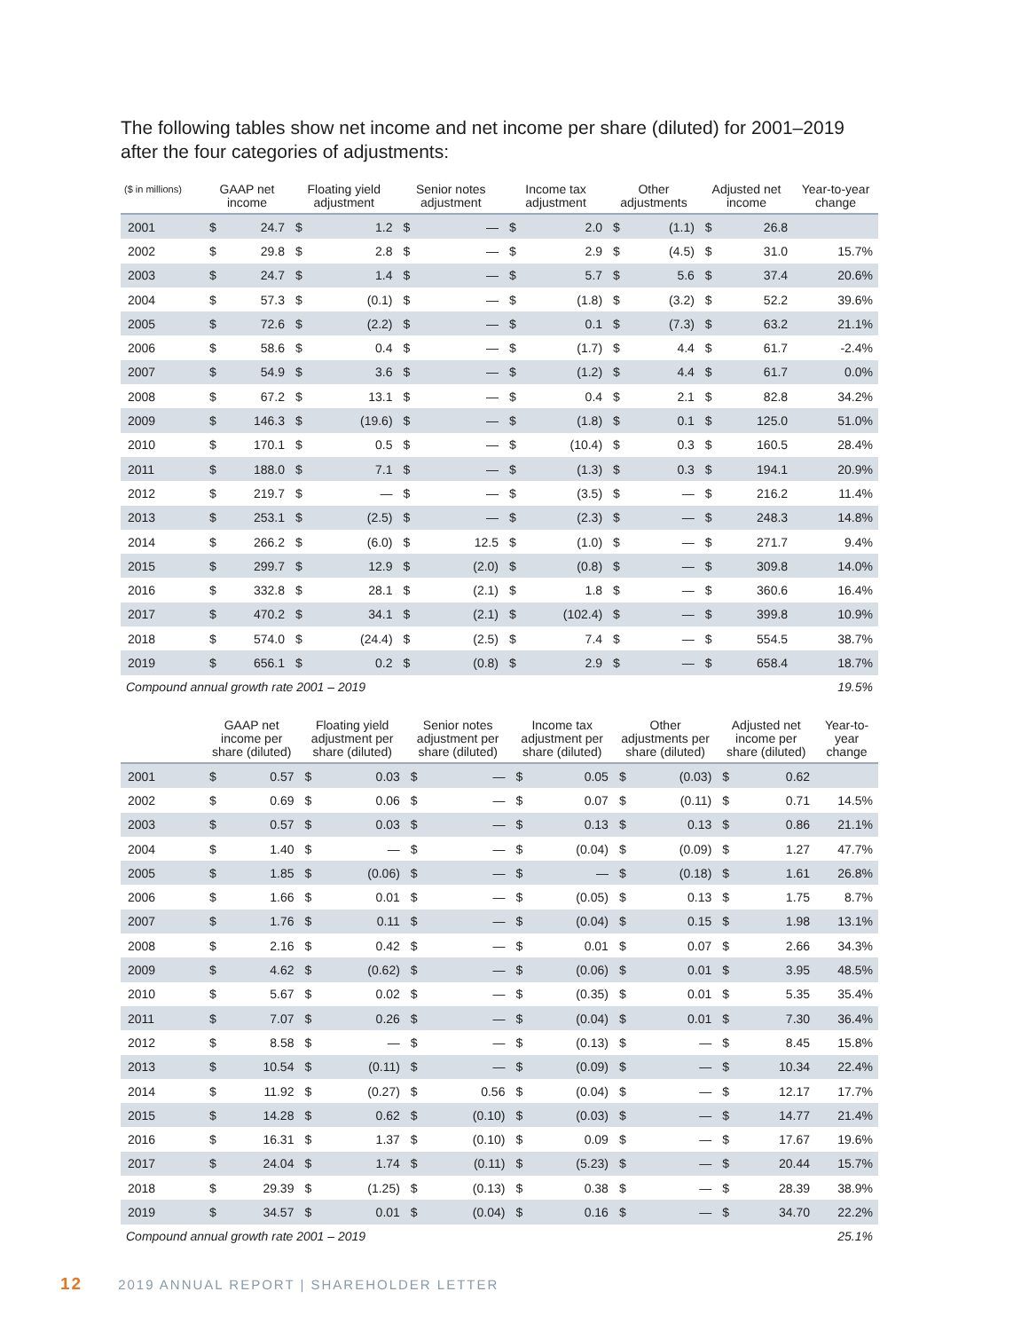The following tables show net income and net income per share (diluted) for 2001–2019 after the four categories of adjustments:
| ($ in millions) | GAAP net income | | Floating yield adjustment | | Senior notes adjustment | | Income tax adjustment | | Other adjustments | | Adjusted net income | | Year-to-year change |
| --- | --- | --- | --- | --- | --- | --- | --- | --- | --- | --- | --- | --- | --- |
| 2001 | $ | 24.7 | $ | 1.2 | $ | — | $ | 2.0 | $ | (1.1) | $ | 26.8 | |
| 2002 | $ | 29.8 | $ | 2.8 | $ | — | $ | 2.9 | $ | (4.5) | $ | 31.0 | 15.7% |
| 2003 | $ | 24.7 | $ | 1.4 | $ | — | $ | 5.7 | $ | 5.6 | $ | 37.4 | 20.6% |
| 2004 | $ | 57.3 | $ | (0.1) | $ | — | $ | (1.8) | $ | (3.2) | $ | 52.2 | 39.6% |
| 2005 | $ | 72.6 | $ | (2.2) | $ | — | $ | 0.1 | $ | (7.3) | $ | 63.2 | 21.1% |
| 2006 | $ | 58.6 | $ | 0.4 | $ | — | $ | (1.7) | $ | 4.4 | $ | 61.7 | -2.4% |
| 2007 | $ | 54.9 | $ | 3.6 | $ | — | $ | (1.2) | $ | 4.4 | $ | 61.7 | 0.0% |
| 2008 | $ | 67.2 | $ | 13.1 | $ | — | $ | 0.4 | $ | 2.1 | $ | 82.8 | 34.2% |
| 2009 | $ | 146.3 | $ | (19.6) | $ | — | $ | (1.8) | $ | 0.1 | $ | 125.0 | 51.0% |
| 2010 | $ | 170.1 | $ | 0.5 | $ | — | $ | (10.4) | $ | 0.3 | $ | 160.5 | 28.4% |
| 2011 | $ | 188.0 | $ | 7.1 | $ | — | $ | (1.3) | $ | 0.3 | $ | 194.1 | 20.9% |
| 2012 | $ | 219.7 | $ | — | $ | — | $ | (3.5) | $ | — | $ | 216.2 | 11.4% |
| 2013 | $ | 253.1 | $ | (2.5) | $ | — | $ | (2.3) | $ | — | $ | 248.3 | 14.8% |
| 2014 | $ | 266.2 | $ | (6.0) | $ | 12.5 | $ | (1.0) | $ | — | $ | 271.7 | 9.4% |
| 2015 | $ | 299.7 | $ | 12.9 | $ | (2.0) | $ | (0.8) | $ | — | $ | 309.8 | 14.0% |
| 2016 | $ | 332.8 | $ | 28.1 | $ | (2.1) | $ | 1.8 | $ | — | $ | 360.6 | 16.4% |
| 2017 | $ | 470.2 | $ | 34.1 | $ | (2.1) | $ | (102.4) | $ | — | $ | 399.8 | 10.9% |
| 2018 | $ | 574.0 | $ | (24.4) | $ | (2.5) | $ | 7.4 | $ | — | $ | 554.5 | 38.7% |
| 2019 | $ | 656.1 | $ | 0.2 | $ | (0.8) | $ | 2.9 | $ | — | $ | 658.4 | 18.7% |
| Compound annual growth rate 2001 – 2019 | | | | | | | | | | | | | 19.5% |
| | GAAP net income per share (diluted) | | Floating yield adjustment per share (diluted) | | Senior notes adjustment per share (diluted) | | Income tax adjustment per share (diluted) | | Other adjustments per share (diluted) | | Adjusted net income per share (diluted) | | Year-to-year change |
| --- | --- | --- | --- | --- | --- | --- | --- | --- | --- | --- | --- | --- | --- |
| 2001 | $ | 0.57 | $ | 0.03 | $ | — | $ | 0.05 | $ | (0.03) | $ | 0.62 | |
| 2002 | $ | 0.69 | $ | 0.06 | $ | — | $ | 0.07 | $ | (0.11) | $ | 0.71 | 14.5% |
| 2003 | $ | 0.57 | $ | 0.03 | $ | — | $ | 0.13 | $ | 0.13 | $ | 0.86 | 21.1% |
| 2004 | $ | 1.40 | $ | — | $ | — | $ | (0.04) | $ | (0.09) | $ | 1.27 | 47.7% |
| 2005 | $ | 1.85 | $ | (0.06) | $ | — | $ | — | $ | (0.18) | $ | 1.61 | 26.8% |
| 2006 | $ | 1.66 | $ | 0.01 | $ | — | $ | (0.05) | $ | 0.13 | $ | 1.75 | 8.7% |
| 2007 | $ | 1.76 | $ | 0.11 | $ | — | $ | (0.04) | $ | 0.15 | $ | 1.98 | 13.1% |
| 2008 | $ | 2.16 | $ | 0.42 | $ | — | $ | 0.01 | $ | 0.07 | $ | 2.66 | 34.3% |
| 2009 | $ | 4.62 | $ | (0.62) | $ | — | $ | (0.06) | $ | 0.01 | $ | 3.95 | 48.5% |
| 2010 | $ | 5.67 | $ | 0.02 | $ | — | $ | (0.35) | $ | 0.01 | $ | 5.35 | 35.4% |
| 2011 | $ | 7.07 | $ | 0.26 | $ | — | $ | (0.04) | $ | 0.01 | $ | 7.30 | 36.4% |
| 2012 | $ | 8.58 | $ | — | $ | — | $ | (0.13) | $ | — | $ | 8.45 | 15.8% |
| 2013 | $ | 10.54 | $ | (0.11) | $ | — | $ | (0.09) | $ | — | $ | 10.34 | 22.4% |
| 2014 | $ | 11.92 | $ | (0.27) | $ | 0.56 | $ | (0.04) | $ | — | $ | 12.17 | 17.7% |
| 2015 | $ | 14.28 | $ | 0.62 | $ | (0.10) | $ | (0.03) | $ | — | $ | 14.77 | 21.4% |
| 2016 | $ | 16.31 | $ | 1.37 | $ | (0.10) | $ | 0.09 | $ | — | $ | 17.67 | 19.6% |
| 2017 | $ | 24.04 | $ | 1.74 | $ | (0.11) | $ | (5.23) | $ | — | $ | 20.44 | 15.7% |
| 2018 | $ | 29.39 | $ | (1.25) | $ | (0.13) | $ | 0.38 | $ | — | $ | 28.39 | 38.9% |
| 2019 | $ | 34.57 | $ | 0.01 | $ | (0.04) | $ | 0.16 | $ | — | $ | 34.70 | 22.2% |
| Compound annual growth rate 2001 – 2019 | | | | | | | | | | | | | 25.1% |
12 2019 ANNUAL REPORT | SHAREHOLDER LETTER